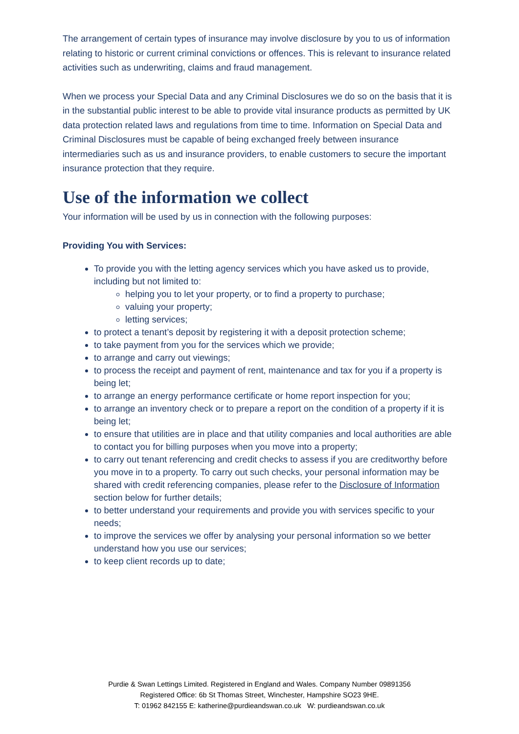The arrangement of certain types of insurance may involve disclosure by you to us of information relating to historic or current criminal convictions or offences. This is relevant to insurance related activities such as underwriting, claims and fraud management.
When we process your Special Data and any Criminal Disclosures we do so on the basis that it is in the substantial public interest to be able to provide vital insurance products as permitted by UK data protection related laws and regulations from time to time. Information on Special Data and Criminal Disclosures must be capable of being exchanged freely between insurance intermediaries such as us and insurance providers, to enable customers to secure the important insurance protection that they require.
Use of the information we collect
Your information will be used by us in connection with the following purposes:
Providing You with Services:
To provide you with the letting agency services which you have asked us to provide, including but not limited to:
helping you to let your property, or to find a property to purchase;
valuing your property;
letting services;
to protect a tenant’s deposit by registering it with a deposit protection scheme;
to take payment from you for the services which we provide;
to arrange and carry out viewings;
to process the receipt and payment of rent, maintenance and tax for you if a property is being let;
to arrange an energy performance certificate or home report inspection for you;
to arrange an inventory check or to prepare a report on the condition of a property if it is being let;
to ensure that utilities are in place and that utility companies and local authorities are able to contact you for billing purposes when you move into a property;
to carry out tenant referencing and credit checks to assess if you are creditworthy before you move in to a property. To carry out such checks, your personal information may be shared with credit referencing companies, please refer to the Disclosure of Information section below for further details;
to better understand your requirements and provide you with services specific to your needs;
to improve the services we offer by analysing your personal information so we better understand how you use our services;
to keep client records up to date;
Purdie & Swan Lettings Limited. Registered in England and Wales. Company Number 09891356
Registered Office: 6b St Thomas Street, Winchester, Hampshire SO23 9HE.
T: 01962 842155 E: katherine@purdieandswan.co.uk W: purdieandswan.co.uk